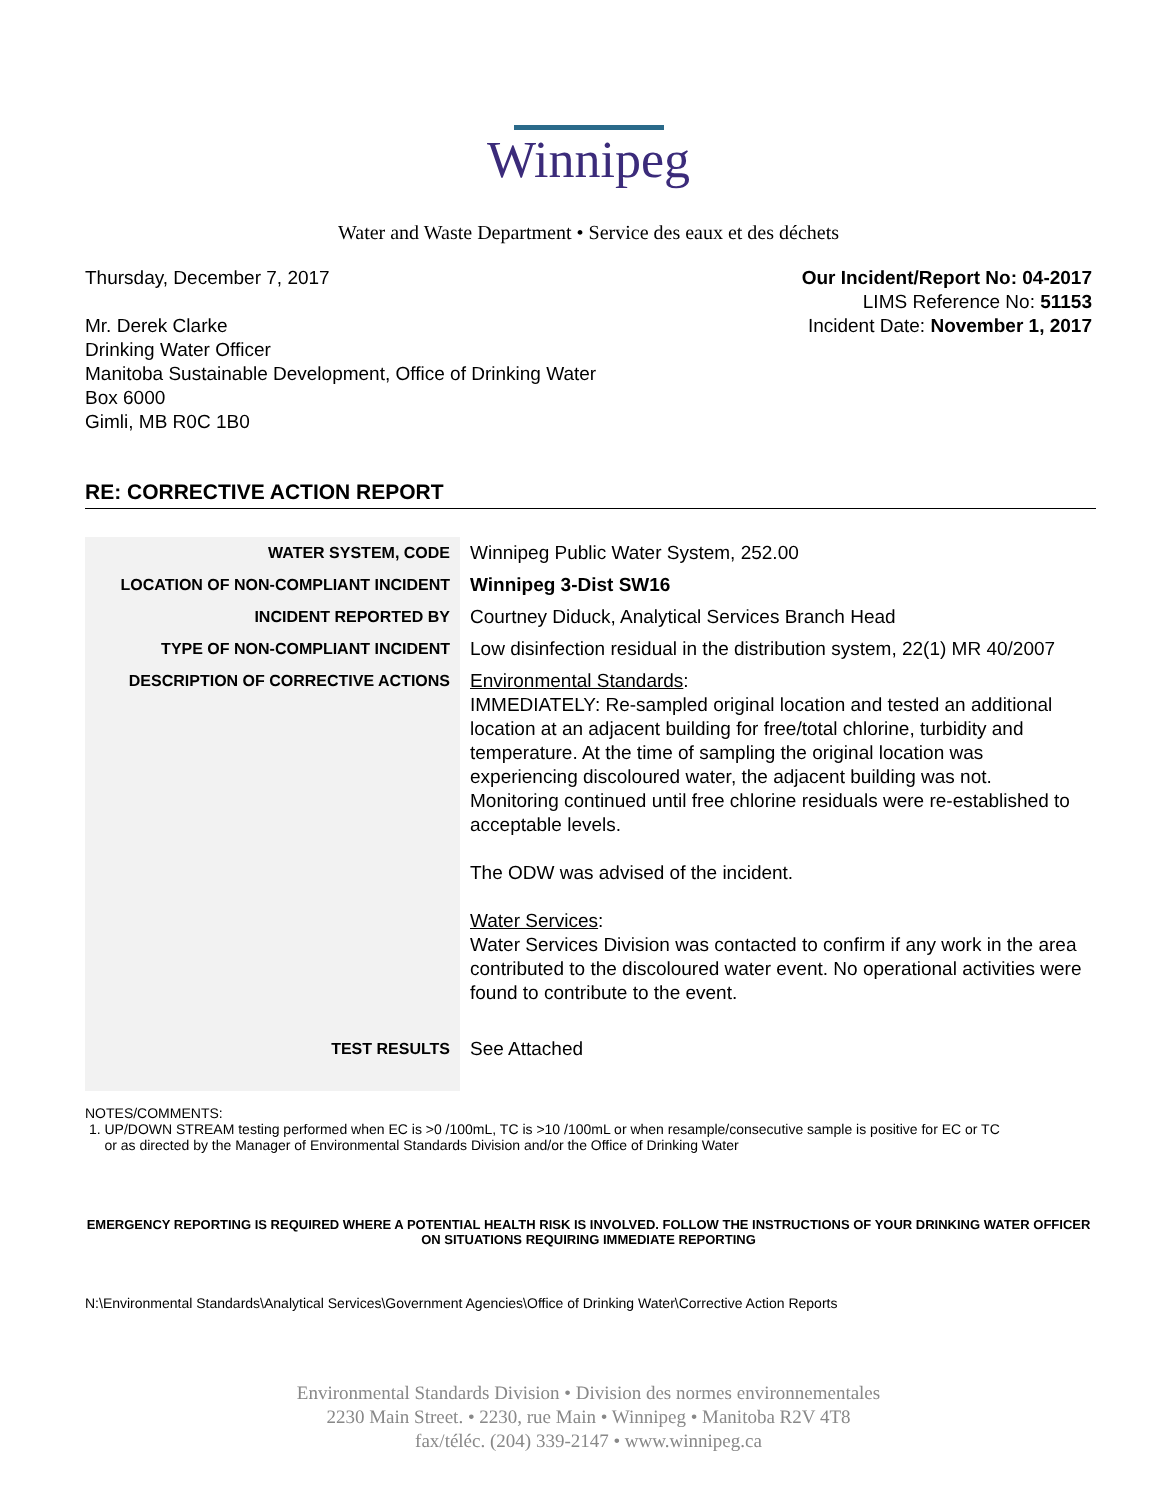Winnipeg
Water and Waste Department • Service des eaux et des déchets
Thursday, December 7, 2017
Mr. Derek Clarke
Drinking Water Officer
Manitoba Sustainable Development, Office of Drinking Water
Box 6000
Gimli, MB R0C 1B0
Our Incident/Report No: 04-2017
LIMS Reference No: 51153
Incident Date: November 1, 2017
RE: CORRECTIVE ACTION REPORT
| WATER SYSTEM, CODE | Winnipeg Public Water System, 252.00 |
| LOCATION OF NON-COMPLIANT INCIDENT | Winnipeg 3-Dist SW16 |
| INCIDENT REPORTED BY | Courtney Diduck, Analytical Services Branch Head |
| TYPE OF NON-COMPLIANT INCIDENT | Low disinfection residual in the distribution system, 22(1) MR 40/2007 |
| DESCRIPTION OF CORRECTIVE ACTIONS | Environmental Standards : IMMEDIATELY: Re-sampled original location and tested an additional location at an adjacent building for free/total chlorine, turbidity and temperature. At the time of sampling the original location was experiencing discoloured water, the adjacent building was not. Monitoring continued until free chlorine residuals were re-established to acceptable levels. The ODW was advised of the incident. Water Services : Water Services Division was contacted to confirm if any work in the area contributed to the discoloured water event. No operational activities were found to contribute to the event. |
| TEST RESULTS | See Attached |
NOTES/COMMENTS:
1. UP/DOWN STREAM testing performed when EC is >0 /100mL, TC is >10 /100mL or when resample/consecutive sample is positive for EC or TC
or as directed by the Manager of Environmental Standards Division and/or the Office of Drinking Water
EMERGENCY REPORTING IS REQUIRED WHERE A POTENTIAL HEALTH RISK IS INVOLVED. FOLLOW THE INSTRUCTIONS OF YOUR DRINKING WATER OFFICER ON SITUATIONS REQUIRING IMMEDIATE REPORTING
N:\Environmental Standards\Analytical Services\Government Agencies\Office of Drinking Water\Corrective Action Reports
Environmental Standards Division • Division des normes environnementales
2230 Main Street. • 2230, rue Main • Winnipeg • Manitoba R2V 4T8
fax/téléc. (204) 339-2147 • www.winnipeg.ca